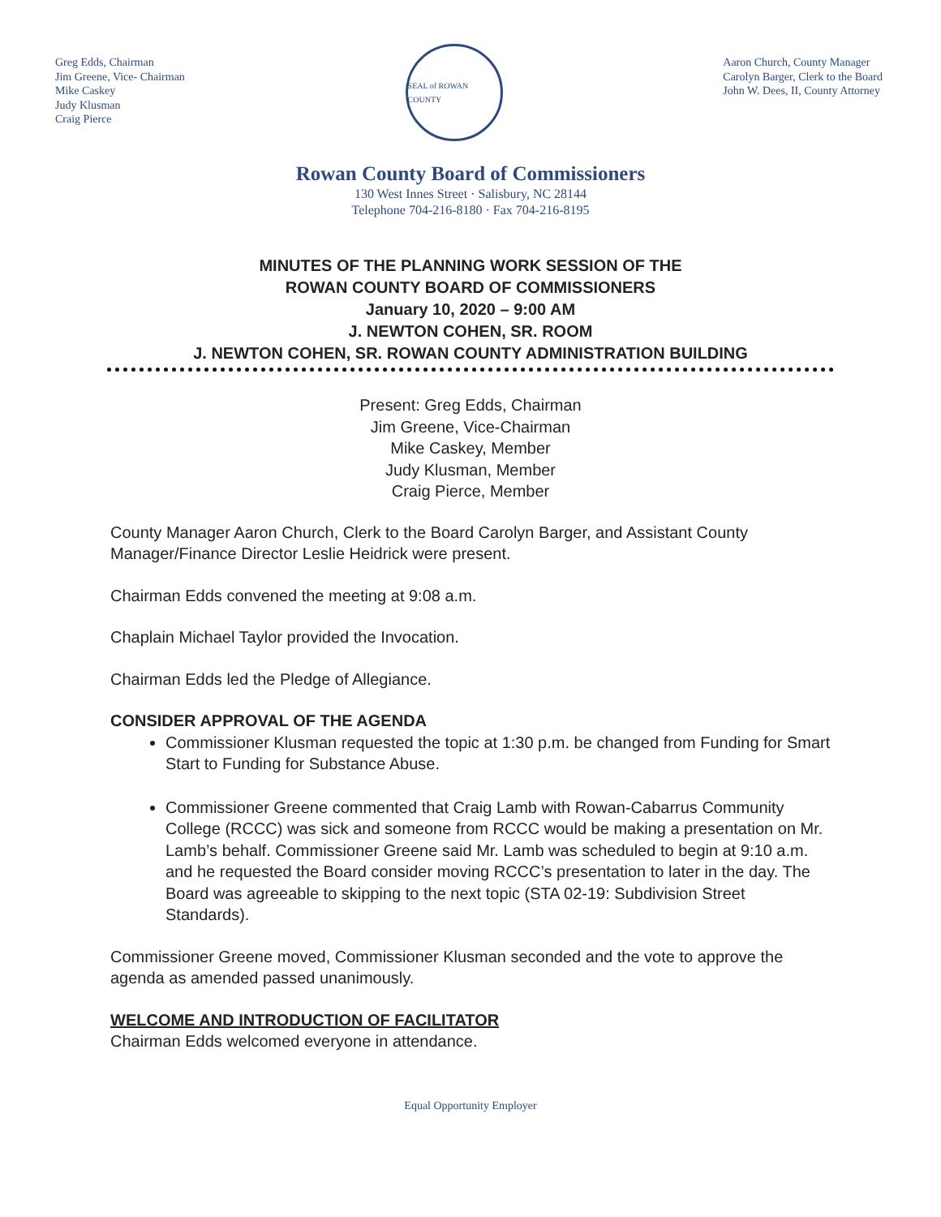Greg Edds, Chairman
Jim Greene, Vice- Chairman
Mike Caskey
Judy Klusman
Craig Pierce
SEAL of ROWAN COUNTY
Aaron Church, County Manager
Carolyn Barger, Clerk to the Board
John W. Dees, II, County Attorney
Rowan County Board of Commissioners
130 West Innes Street · Salisbury, NC 28144
Telephone 704-216-8180 · Fax 704-216-8195
MINUTES OF THE PLANNING WORK SESSION OF THE
ROWAN COUNTY BOARD OF COMMISSIONERS
January 10, 2020 – 9:00 AM
J. NEWTON COHEN, SR. ROOM
J. NEWTON COHEN, SR. ROWAN COUNTY ADMINISTRATION BUILDING
Present: Greg Edds, Chairman
Jim Greene, Vice-Chairman
Mike Caskey, Member
Judy Klusman, Member
Craig Pierce, Member
County Manager Aaron Church, Clerk to the Board Carolyn Barger, and Assistant County Manager/Finance Director Leslie Heidrick were present.
Chairman Edds convened the meeting at 9:08 a.m.
Chaplain Michael Taylor provided the Invocation.
Chairman Edds led the Pledge of Allegiance.
CONSIDER APPROVAL OF THE AGENDA
Commissioner Klusman requested the topic at 1:30 p.m. be changed from Funding for Smart Start to Funding for Substance Abuse.
Commissioner Greene commented that Craig Lamb with Rowan-Cabarrus Community College (RCCC) was sick and someone from RCCC would be making a presentation on Mr. Lamb’s behalf. Commissioner Greene said Mr. Lamb was scheduled to begin at 9:10 a.m. and he requested the Board consider moving RCCC’s presentation to later in the day. The Board was agreeable to skipping to the next topic (STA 02-19: Subdivision Street Standards).
Commissioner Greene moved, Commissioner Klusman seconded and the vote to approve the agenda as amended passed unanimously.
WELCOME AND INTRODUCTION OF FACILITATOR
Chairman Edds welcomed everyone in attendance.
Equal Opportunity Employer